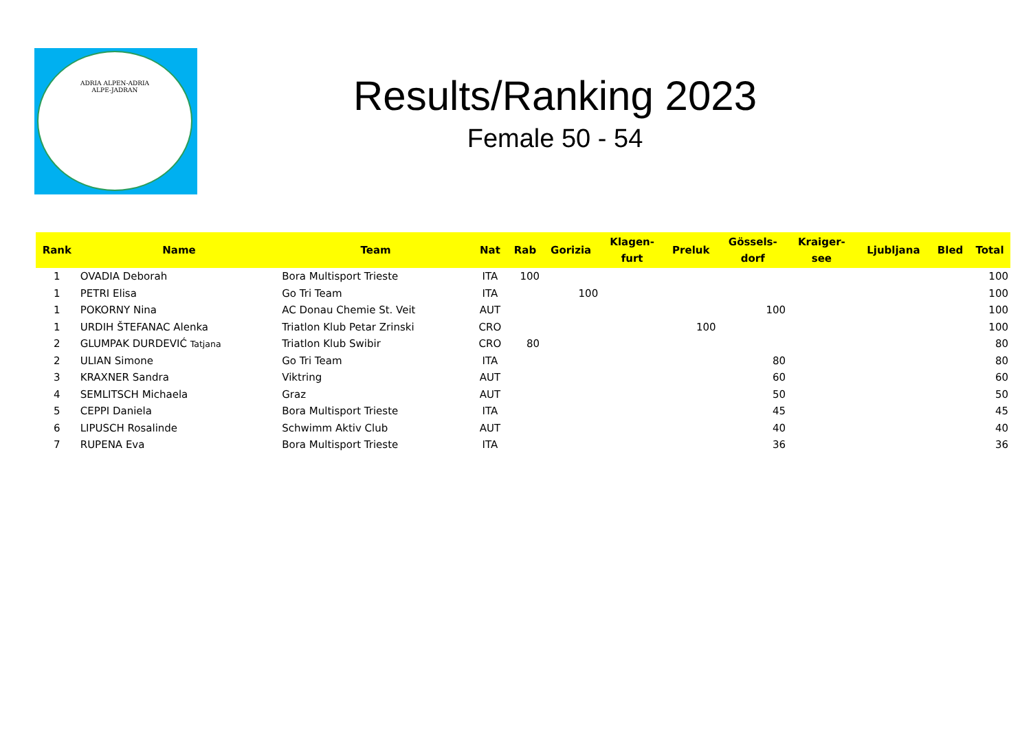ADRIA ALPEN-ADRIA
ALPE-JADRAN
Results/Ranking 2023
Female 50 - 54
| Rank | Name | Team | Nat | Rab | Gorizia | Klagen- furt | Preluk | Gössels- dorf | Kraiger- see | Ljubljana | Bled | Total |
| --- | --- | --- | --- | --- | --- | --- | --- | --- | --- | --- | --- | --- |
| 1 | OVADIA Deborah | Bora Multisport Trieste | ITA | 100 | | | | | | | | 100 |
| 1 | PETRI Elisa | Go Tri Team | ITA | | 100 | | | | | | | 100 |
| 1 | POKORNY Nina | AC Donau Chemie St. Veit | AUT | | | | | 100 | | | | 100 |
| 1 | URDIH ŠTEFANAC Alenka | Triatlon Klub Petar Zrinski | CRO | | | | 100 | | | | | 100 |
| 2 | GLUMPAK DURDEVIĆ Tatjana | Triatlon Klub Swibir | CRO | 80 | | | | | | | | 80 |
| 2 | ULIAN Simone | Go Tri Team | ITA | | | | | 80 | | | | 80 |
| 3 | KRAXNER Sandra | Viktring | AUT | | | | | 60 | | | | 60 |
| 4 | SEMLITSCH Michaela | Graz | AUT | | | | | 50 | | | | 50 |
| 5 | CEPPI Daniela | Bora Multisport Trieste | ITA | | | | | 45 | | | | 45 |
| 6 | LIPUSCH Rosalinde | Schwimm Aktiv Club | AUT | | | | | 40 | | | | 40 |
| 7 | RUPENA Eva | Bora Multisport Trieste | ITA | | | | | 36 | | | | 36 |